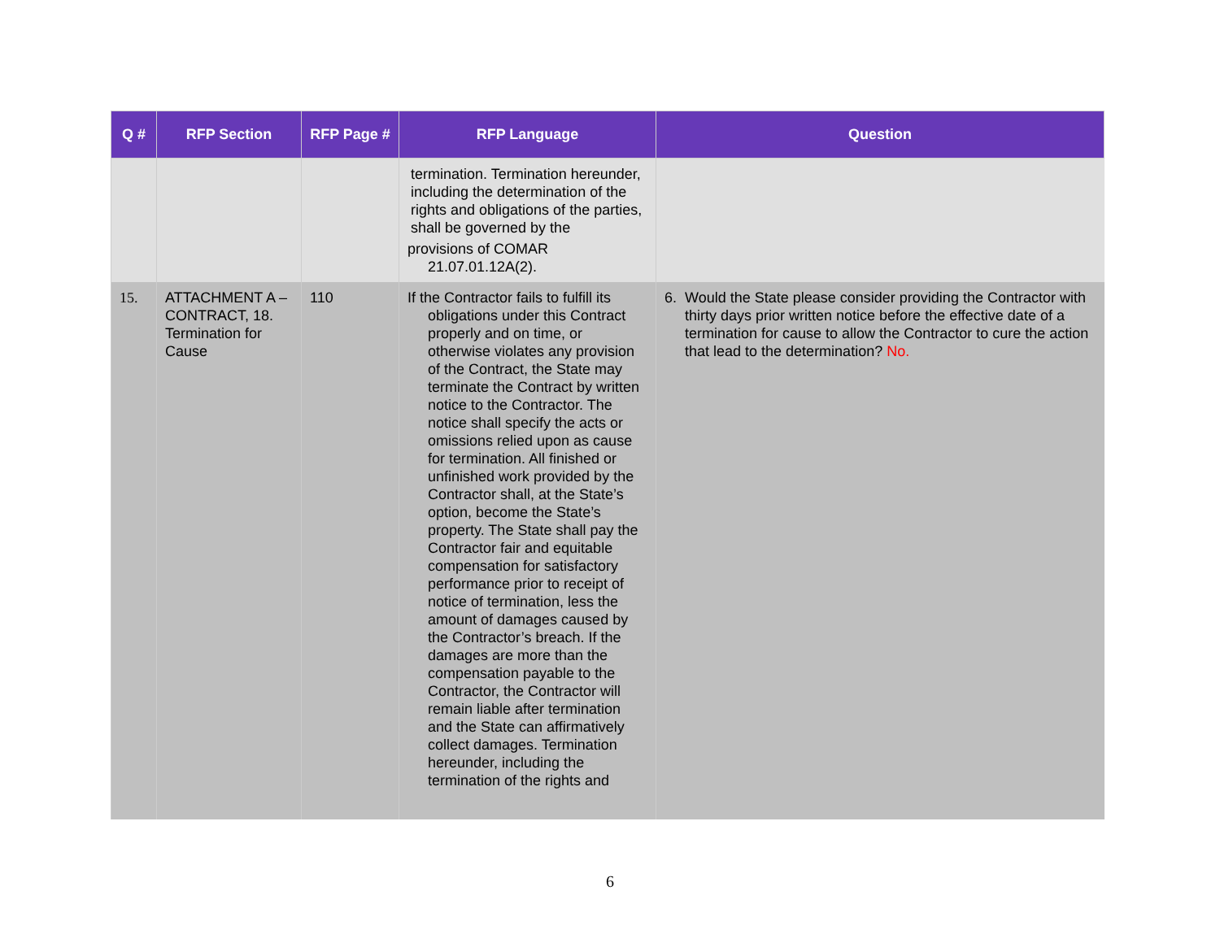| Q # | RFP Section | RFP Page # | RFP Language | Question |
| --- | --- | --- | --- | --- |
| | | | termination. Termination hereunder, including the determination of the rights and obligations of the parties, shall be governed by the provisions of COMAR 21.07.01.12A(2). | |
| 15. | ATTACHMENT A – CONTRACT, 18. Termination for Cause | 110 | If the Contractor fails to fulfill its obligations under this Contract properly and on time, or otherwise violates any provision of the Contract, the State may terminate the Contract by written notice to the Contractor. The notice shall specify the acts or omissions relied upon as cause for termination. All finished or unfinished work provided by the Contractor shall, at the State’s option, become the State’s property. The State shall pay the Contractor fair and equitable compensation for satisfactory performance prior to receipt of notice of termination, less the amount of damages caused by the Contractor’s breach. If the damages are more than the compensation payable to the Contractor, the Contractor will remain liable after termination and the State can affirmatively collect damages. Termination hereunder, including the termination of the rights and | 6. Would the State please consider providing the Contractor with thirty days prior written notice before the effective date of a termination for cause to allow the Contractor to cure the action that lead to the determination? No. |
6